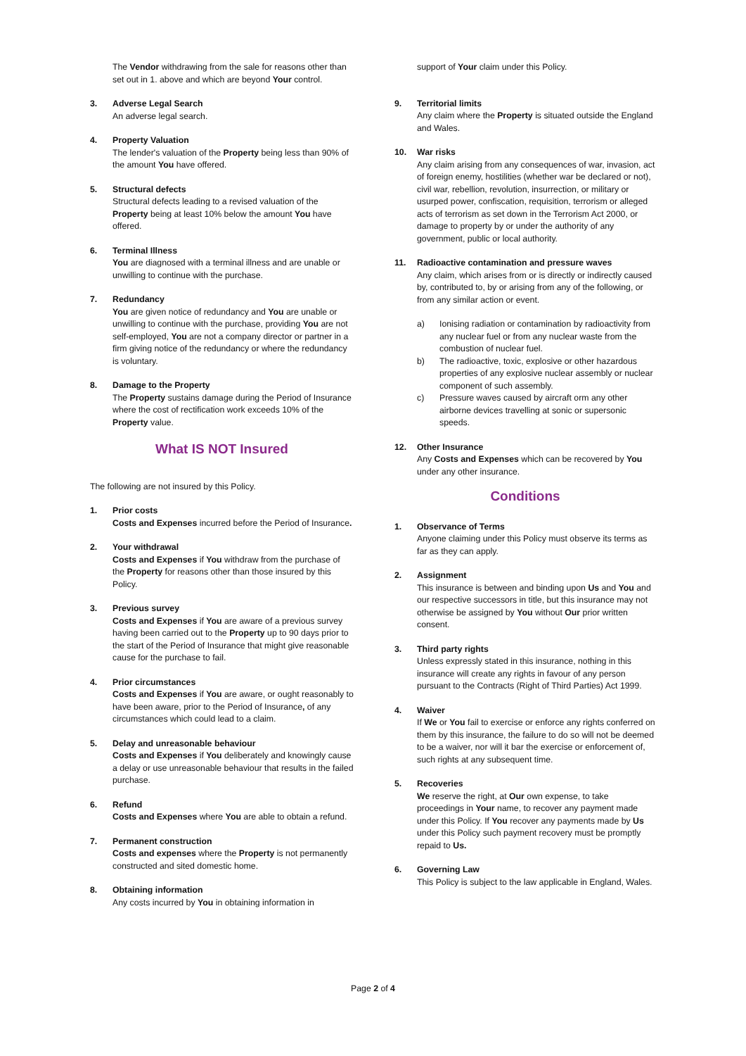The Vendor withdrawing from the sale for reasons other than set out in 1. above and which are beyond Your control.
3. Adverse Legal Search
An adverse legal search.
4. Property Valuation
The lender's valuation of the Property being less than 90% of the amount You have offered.
5. Structural defects
Structural defects leading to a revised valuation of the Property being at least 10% below the amount You have offered.
6. Terminal Illness
You are diagnosed with a terminal illness and are unable or unwilling to continue with the purchase.
7. Redundancy
You are given notice of redundancy and You are unable or unwilling to continue with the purchase, providing You are not self-employed, You are not a company director or partner in a firm giving notice of the redundancy or where the redundancy is voluntary.
8. Damage to the Property
The Property sustains damage during the Period of Insurance where the cost of rectification work exceeds 10% of the Property value.
What IS NOT Insured
The following are not insured by this Policy.
1. Prior costs
Costs and Expenses incurred before the Period of Insurance.
2. Your withdrawal
Costs and Expenses if You withdraw from the purchase of the Property for reasons other than those insured by this Policy.
3. Previous survey
Costs and Expenses if You are aware of a previous survey having been carried out to the Property up to 90 days prior to the start of the Period of Insurance that might give reasonable cause for the purchase to fail.
4. Prior circumstances
Costs and Expenses if You are aware, or ought reasonably to have been aware, prior to the Period of Insurance, of any circumstances which could lead to a claim.
5. Delay and unreasonable behaviour
Costs and Expenses if You deliberately and knowingly cause a delay or use unreasonable behaviour that results in the failed purchase.
6. Refund
Costs and Expenses where You are able to obtain a refund.
7. Permanent construction
Costs and expenses where the Property is not permanently constructed and sited domestic home.
8. Obtaining information
Any costs incurred by You in obtaining information in
support of Your claim under this Policy.
9. Territorial limits
Any claim where the Property is situated outside the England and Wales.
10. War risks
Any claim arising from any consequences of war, invasion, act of foreign enemy, hostilities (whether war be declared or not), civil war, rebellion, revolution, insurrection, or military or usurped power, confiscation, requisition, terrorism or alleged acts of terrorism as set down in the Terrorism Act 2000, or damage to property by or under the authority of any government, public or local authority.
11. Radioactive contamination and pressure waves
Any claim, which arises from or is directly or indirectly caused by, contributed to, by or arising from any of the following, or from any similar action or event.
a) Ionising radiation or contamination by radioactivity from any nuclear fuel or from any nuclear waste from the combustion of nuclear fuel.
b) The radioactive, toxic, explosive or other hazardous properties of any explosive nuclear assembly or nuclear component of such assembly.
c) Pressure waves caused by aircraft orm any other airborne devices travelling at sonic or supersonic speeds.
12. Other Insurance
Any Costs and Expenses which can be recovered by You under any other insurance.
Conditions
1. Observance of Terms
Anyone claiming under this Policy must observe its terms as far as they can apply.
2. Assignment
This insurance is between and binding upon Us and You and our respective successors in title, but this insurance may not otherwise be assigned by You without Our prior written consent.
3. Third party rights
Unless expressly stated in this insurance, nothing in this insurance will create any rights in favour of any person pursuant to the Contracts (Right of Third Parties) Act 1999.
4. Waiver
If We or You fail to exercise or enforce any rights conferred on them by this insurance, the failure to do so will not be deemed to be a waiver, nor will it bar the exercise or enforcement of, such rights at any subsequent time.
5. Recoveries
We reserve the right, at Our own expense, to take proceedings in Your name, to recover any payment made under this Policy. If You recover any payments made by Us under this Policy such payment recovery must be promptly repaid to Us.
6. Governing Law
This Policy is subject to the law applicable in England, Wales.
Page 2 of 4